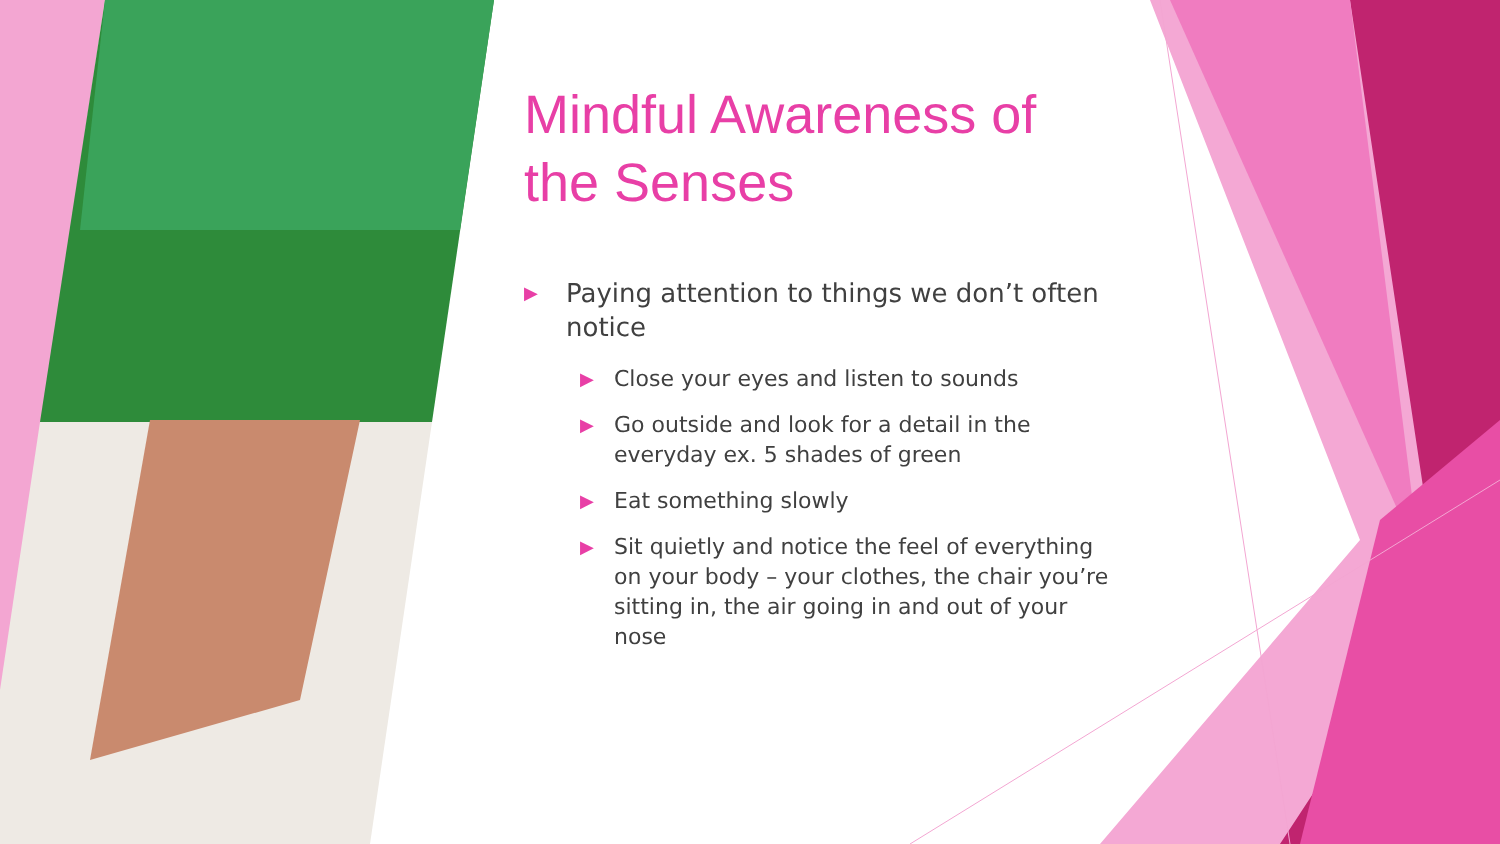Mindful Awareness of the Senses
▶ Paying attention to things we don’t often notice
▶ Close your eyes and listen to sounds
▶ Go outside and look for a detail in the everyday ex. 5 shades of green
▶ Eat something slowly
▶ Sit quietly and notice the feel of everything on your body – your clothes, the chair you’re sitting in, the air going in and out of your nose